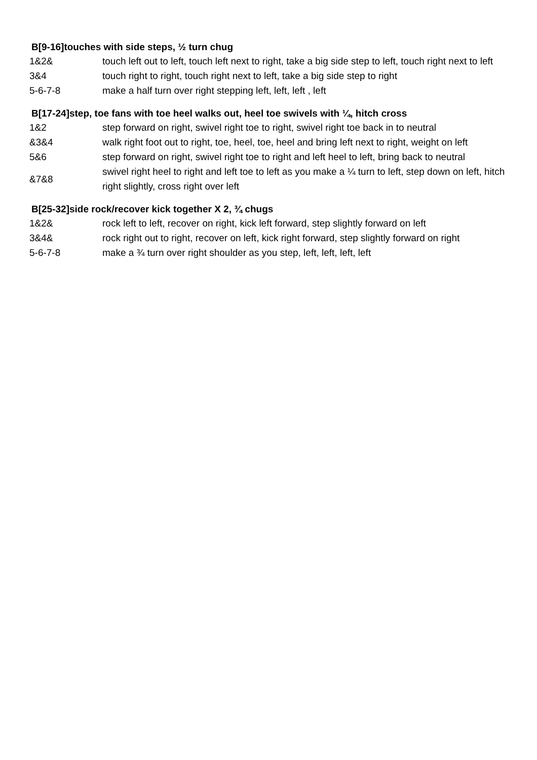B[9-16]touches with side steps, ½ turn chug
| 1&2& | touch left out to left, touch left next to right, take a big side step to left, touch right next to left |
| 3&4 | touch right to right, touch right next to left, take a big side step to right |
| 5-6-7-8 | make a half turn over right stepping left, left, left , left |
B[17-24]step, toe fans with toe heel walks out, heel toe swivels with ¼, hitch cross
| 1&2 | step forward on right, swivel right toe to right, swivel right toe back in to neutral |
| &3&4 | walk right foot out to right, toe, heel, toe, heel and bring left next to right, weight on left |
| 5&6 | step forward on right, swivel right toe to right and left heel to left, bring back to neutral |
| &7&8 | swivel right heel to right and left toe to left as you make a ¼ turn to left, step down on left, hitch right slightly, cross right over left |
B[25-32]side rock/recover kick together X 2, ¾ chugs
| 1&2& | rock left to left, recover on right, kick left forward, step slightly forward on left |
| 3&4& | rock right out to right, recover on left, kick right forward, step slightly forward on right |
| 5-6-7-8 | make a ¾ turn over right shoulder as you step, left, left, left, left |